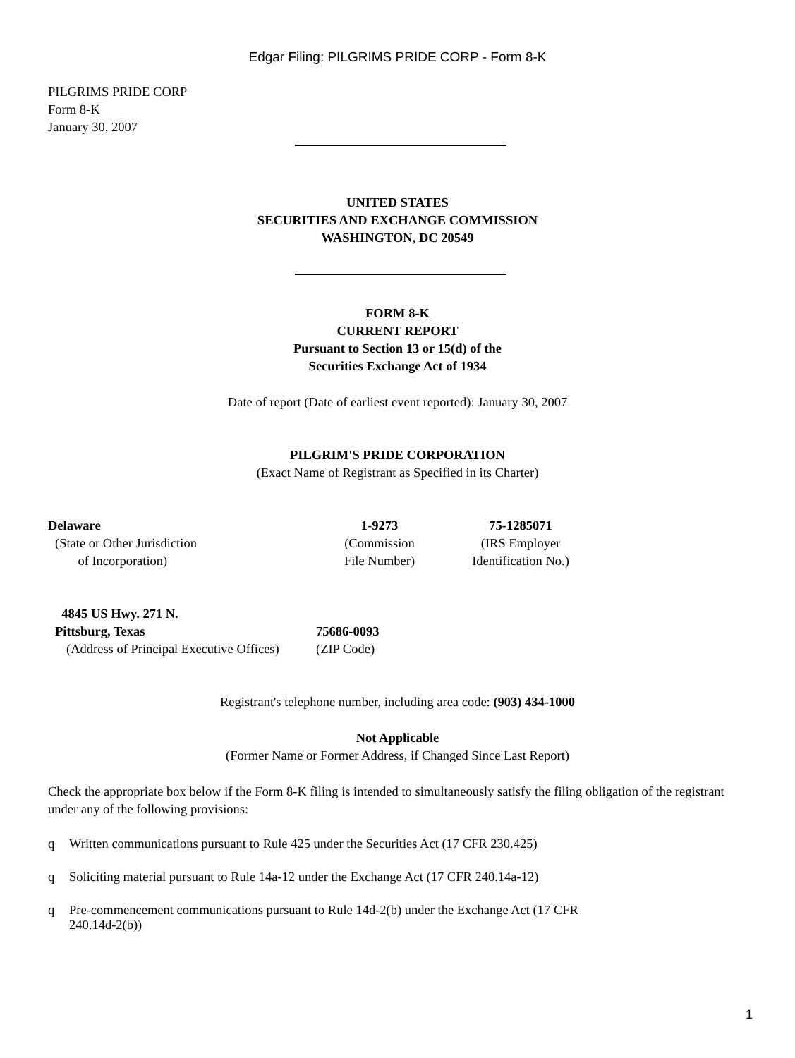Edgar Filing: PILGRIMS PRIDE CORP - Form 8-K
PILGRIMS PRIDE CORP
Form 8-K
January 30, 2007
UNITED STATES
SECURITIES AND EXCHANGE COMMISSION
WASHINGTON, DC 20549
FORM 8-K
CURRENT REPORT
Pursuant to Section 13 or 15(d) of the
Securities Exchange Act of 1934
Date of report (Date of earliest event reported): January 30, 2007
PILGRIM'S PRIDE CORPORATION
(Exact Name of Registrant as Specified in its Charter)
| Delaware | 1-9273 | 75-1285071 |
| (State or Other Jurisdiction of Incorporation) | (Commission File Number) | (IRS Employer Identification No.) |
| 4845 US Hwy. 271 N. Pittsburg, Texas | 75686-0093 |
| (Address of Principal Executive Offices) | (ZIP Code) |
Registrant's telephone number, including area code: (903) 434-1000
Not Applicable
(Former Name or Former Address, if Changed Since Last Report)
Check the appropriate box below if the Form 8-K filing is intended to simultaneously satisfy the filing obligation of the registrant under any of the following provisions:
q Written communications pursuant to Rule 425 under the Securities Act (17 CFR 230.425)
q Soliciting material pursuant to Rule 14a-12 under the Exchange Act (17 CFR 240.14a-12)
q Pre-commencement communications pursuant to Rule 14d-2(b) under the Exchange Act (17 CFR 240.14d-2(b))
1